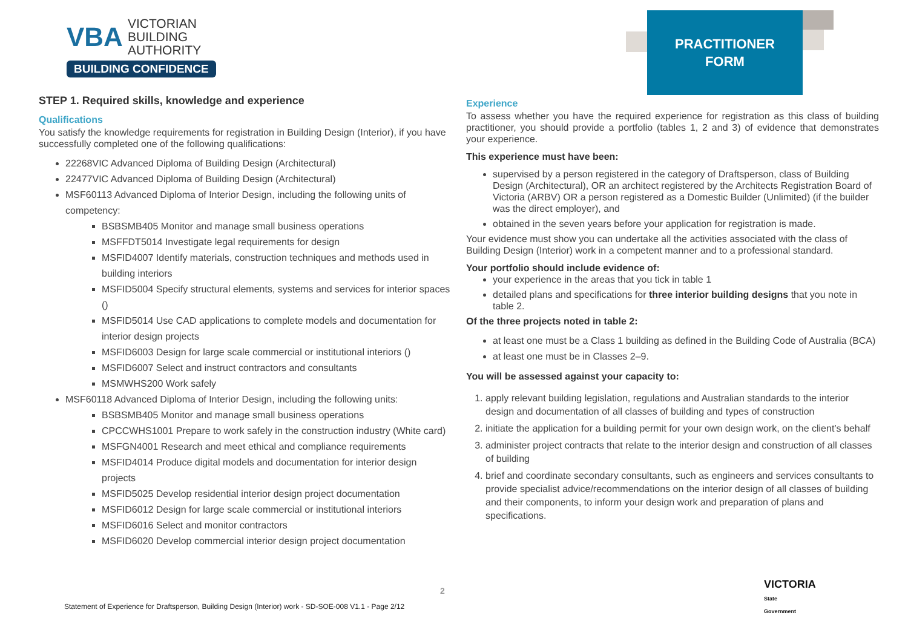VBA VICTORIAN
BUILDING
AUTHORITY
BUILDING CONFIDENCE
PRACTITIONER
FORM
STEP 1. Required skills, knowledge and experience
Qualifications
You satisfy the knowledge requirements for registration in Building Design (Interior), if you have successfully completed one of the following qualifications:
22268VIC Advanced Diploma of Building Design (Architectural)
22477VIC Advanced Diploma of Building Design (Architectural)
MSF60113 Advanced Diploma of Interior Design, including the following units of competency:
BSBSMB405 Monitor and manage small business operations
MSFFDT5014 Investigate legal requirements for design
MSFID4007 Identify materials, construction techniques and methods used in building interiors
MSFID5004 Specify structural elements, systems and services for interior spaces ()
MSFID5014 Use CAD applications to complete models and documentation for interior design projects
MSFID6003 Design for large scale commercial or institutional interiors ()
MSFID6007 Select and instruct contractors and consultants
MSMWHS200 Work safely
MSF60118 Advanced Diploma of Interior Design, including the following units:
BSBSMB405 Monitor and manage small business operations
CPCCWHS1001 Prepare to work safely in the construction industry (White card)
MSFGN4001 Research and meet ethical and compliance requirements
MSFID4014 Produce digital models and documentation for interior design projects
MSFID5025 Develop residential interior design project documentation
MSFID6012 Design for large scale commercial or institutional interiors
MSFID6016 Select and monitor contractors
MSFID6020 Develop commercial interior design project documentation
Experience
To assess whether you have the required experience for registration as this class of building practitioner, you should provide a portfolio (tables 1, 2 and 3) of evidence that demonstrates your experience.
This experience must have been:
supervised by a person registered in the category of Draftsperson, class of Building Design (Architectural), OR an architect registered by the Architects Registration Board of Victoria (ARBV) OR a person registered as a Domestic Builder (Unlimited) (if the builder was the direct employer), and
obtained in the seven years before your application for registration is made.
Your evidence must show you can undertake all the activities associated with the class of Building Design (Interior) work in a competent manner and to a professional standard.
Your portfolio should include evidence of:
your experience in the areas that you tick in table 1
detailed plans and specifications for three interior building designs that you note in table 2.
Of the three projects noted in table 2:
at least one must be a Class 1 building as defined in the Building Code of Australia (BCA)
at least one must be in Classes 2–9.
You will be assessed against your capacity to:
1. apply relevant building legislation, regulations and Australian standards to the interior design and documentation of all classes of building and types of construction
2. initiate the application for a building permit for your own design work, on the client’s behalf
3. administer project contracts that relate to the interior design and construction of all classes of building
4. brief and coordinate secondary consultants, such as engineers and services consultants to provide specialist advice/recommendations on the interior design of all classes of building and their components, to inform your design work and preparation of plans and specifications.
2
Statement of Experience for Draftsperson, Building Design (Interior) work - SD-SOE-008 V1.1 - Page 2/12
VICTORIA
State
Government